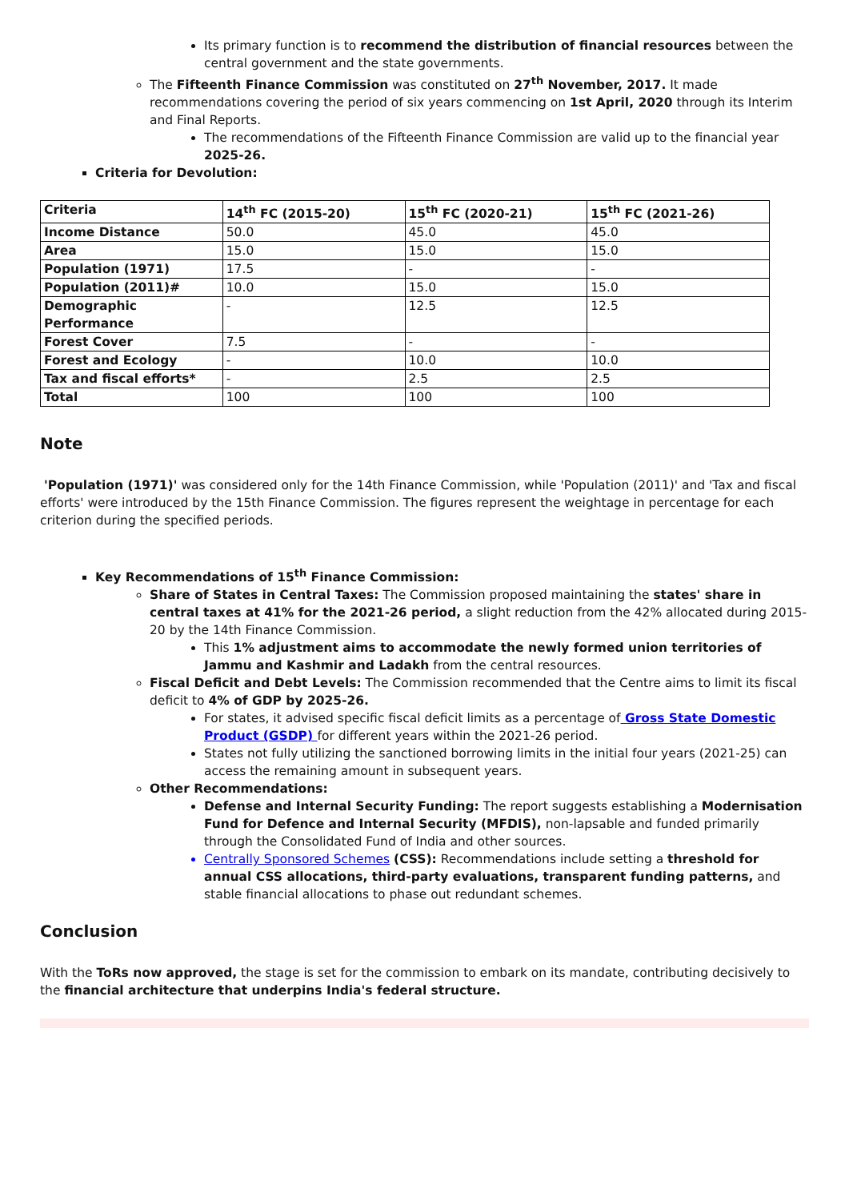Its primary function is to recommend the distribution of financial resources between the central government and the state governments.
The Fifteenth Finance Commission was constituted on 27<sup>th</sup> November, 2017. It made recommendations covering the period of six years commencing on 1st April, 2020 through its Interim and Final Reports.
The recommendations of the Fifteenth Finance Commission are valid up to the financial year 2025-26.
Criteria for Devolution:
| Criteria | 14<sup>th</sup> FC (2015-20) | 15<sup>th</sup> FC (2020-21) | 15<sup>th</sup> FC (2021-26) |
| --- | --- | --- | --- |
| Income Distance | 50.0 | 45.0 | 45.0 |
| Area | 15.0 | 15.0 | 15.0 |
| Population (1971) | 17.5 | - | - |
| Population (2011)# | 10.0 | 15.0 | 15.0 |
| Demographic Performance | - | 12.5 | 12.5 |
| Forest Cover | 7.5 | - | - |
| Forest and Ecology | - | 10.0 | 10.0 |
| Tax and fiscal efforts* | - | 2.5 | 2.5 |
| Total | 100 | 100 | 100 |
Note
'Population (1971)' was considered only for the 14th Finance Commission, while 'Population (2011)' and 'Tax and fiscal efforts' were introduced by the 15th Finance Commission. The figures represent the weightage in percentage for each criterion during the specified periods.
Key Recommendations of 15<sup>th</sup> Finance Commission:
Share of States in Central Taxes: The Commission proposed maintaining the states' share in central taxes at 41% for the 2021-26 period, a slight reduction from the 42% allocated during 2015-20 by the 14th Finance Commission.
This 1% adjustment aims to accommodate the newly formed union territories of Jammu and Kashmir and Ladakh from the central resources.
Fiscal Deficit and Debt Levels: The Commission recommended that the Centre aims to limit its fiscal deficit to 4% of GDP by 2025-26.
For states, it advised specific fiscal deficit limits as a percentage of Gross State Domestic Product (GSDP) for different years within the 2021-26 period.
States not fully utilizing the sanctioned borrowing limits in the initial four years (2021-25) can access the remaining amount in subsequent years.
Other Recommendations:
Defense and Internal Security Funding: The report suggests establishing a Modernisation Fund for Defence and Internal Security (MFDIS), non-lapsable and funded primarily through the Consolidated Fund of India and other sources.
Centrally Sponsored Schemes (CSS): Recommendations include setting a threshold for annual CSS allocations, third-party evaluations, transparent funding patterns, and stable financial allocations to phase out redundant schemes.
Conclusion
With the ToRs now approved, the stage is set for the commission to embark on its mandate, contributing decisively to the financial architecture that underpins India's federal structure.